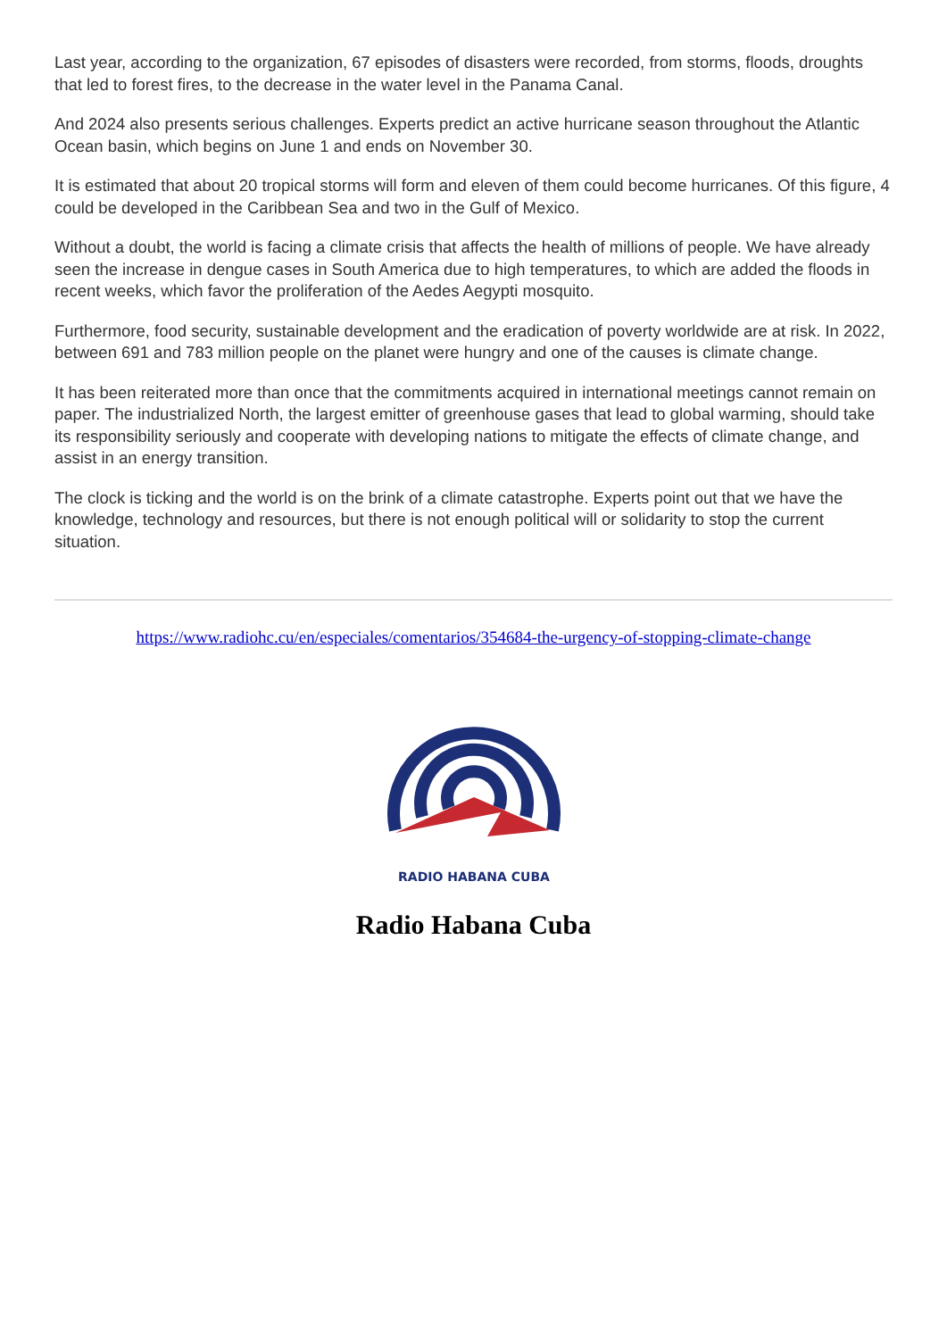Last year, according to the organization, 67 episodes of disasters were recorded, from storms, floods, droughts that led to forest fires, to the decrease in the water level in the Panama Canal.
And 2024 also presents serious challenges. Experts predict an active hurricane season throughout the Atlantic Ocean basin, which begins on June 1 and ends on November 30.
It is estimated that about 20 tropical storms will form and eleven of them could become hurricanes. Of this figure, 4 could be developed in the Caribbean Sea and two in the Gulf of Mexico.
Without a doubt, the world is facing a climate crisis that affects the health of millions of people. We have already seen the increase in dengue cases in South America due to high temperatures, to which are added the floods in recent weeks, which favor the proliferation of the Aedes Aegypti mosquito.
Furthermore, food security, sustainable development and the eradication of poverty worldwide are at risk. In 2022, between 691 and 783 million people on the planet were hungry and one of the causes is climate change.
It has been reiterated more than once that the commitments acquired in international meetings cannot remain on paper. The industrialized North, the largest emitter of greenhouse gases that lead to global warming, should take its responsibility seriously and cooperate with developing nations to mitigate the effects of climate change, and assist in an energy transition.
The clock is ticking and the world is on the brink of a climate catastrophe. Experts point out that we have the knowledge, technology and resources, but there is not enough political will or solidarity to stop the current situation.
https://www.radiohc.cu/en/especiales/comentarios/354684-the-urgency-of-stopping-climate-change
RADIO HABANA CUBA
Radio Habana Cuba